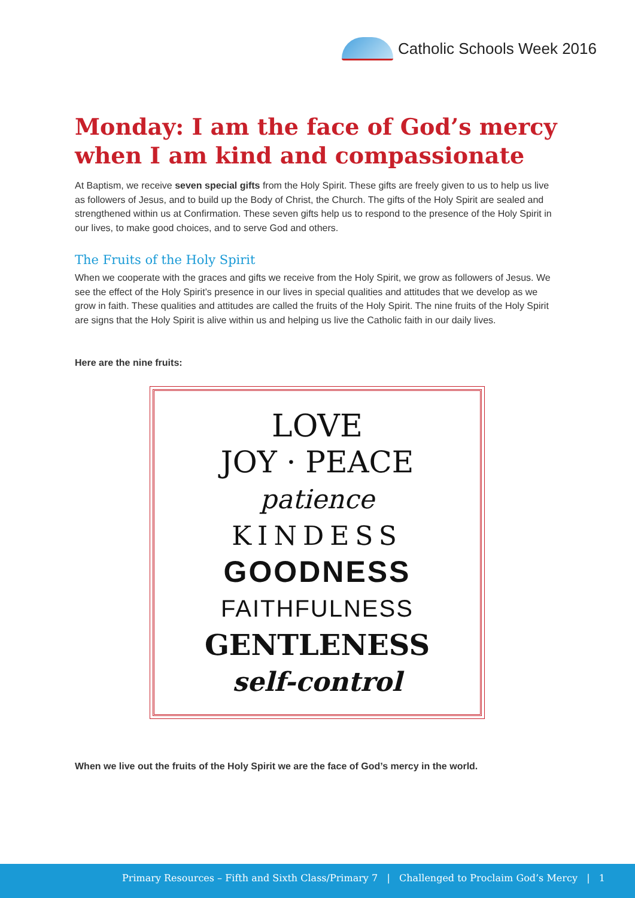Catholic Schools Week 2016
Monday: I am the face of God’s mercy when I am kind and compassionate
At Baptism, we receive seven special gifts from the Holy Spirit. These gifts are freely given to us to help us live as followers of Jesus, and to build up the Body of Christ, the Church. The gifts of the Holy Spirit are sealed and strengthened within us at Confirmation. These seven gifts help us to respond to the presence of the Holy Spirit in our lives, to make good choices, and to serve God and others.
The Fruits of the Holy Spirit
When we cooperate with the graces and gifts we receive from the Holy Spirit, we grow as followers of Jesus. We see the effect of the Holy Spirit’s presence in our lives in special qualities and attitudes that we develop as we grow in faith. These qualities and attitudes are called the fruits of the Holy Spirit. The nine fruits of the Holy Spirit are signs that the Holy Spirit is alive within us and helping us live the Catholic faith in our daily lives.
Here are the nine fruits:
LOVE
JOY · PEACE
patience
KINDESS
GOODNESS
FAITHFULNESS
GENTLENESS
self-control
When we live out the fruits of the Holy Spirit we are the face of God’s mercy in the world.
Primary Resources – Fifth and Sixth Class/Primary 7 | Challenged to Proclaim God’s Mercy | 1